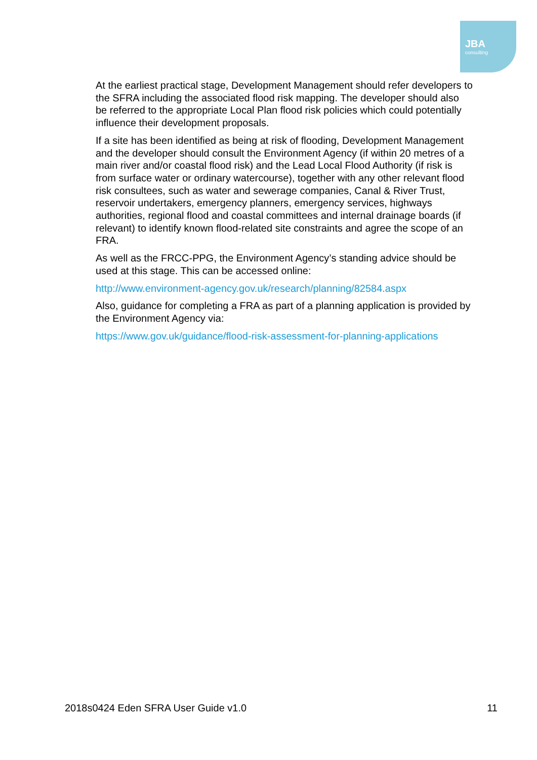JBA
consulting
At the earliest practical stage, Development Management should refer developers to the SFRA including the associated flood risk mapping. The developer should also be referred to the appropriate Local Plan flood risk policies which could potentially influence their development proposals.
If a site has been identified as being at risk of flooding, Development Management and the developer should consult the Environment Agency (if within 20 metres of a main river and/or coastal flood risk) and the Lead Local Flood Authority (if risk is from surface water or ordinary watercourse), together with any other relevant flood risk consultees, such as water and sewerage companies, Canal & River Trust, reservoir undertakers, emergency planners, emergency services, highways authorities, regional flood and coastal committees and internal drainage boards (if relevant) to identify known flood-related site constraints and agree the scope of an FRA.
As well as the FRCC-PPG, the Environment Agency’s standing advice should be used at this stage. This can be accessed online:
http://www.environment-agency.gov.uk/research/planning/82584.aspx
Also, guidance for completing a FRA as part of a planning application is provided by the Environment Agency via:
https://www.gov.uk/guidance/flood-risk-assessment-for-planning-applications
2018s0424 Eden SFRA User Guide v1.0 11